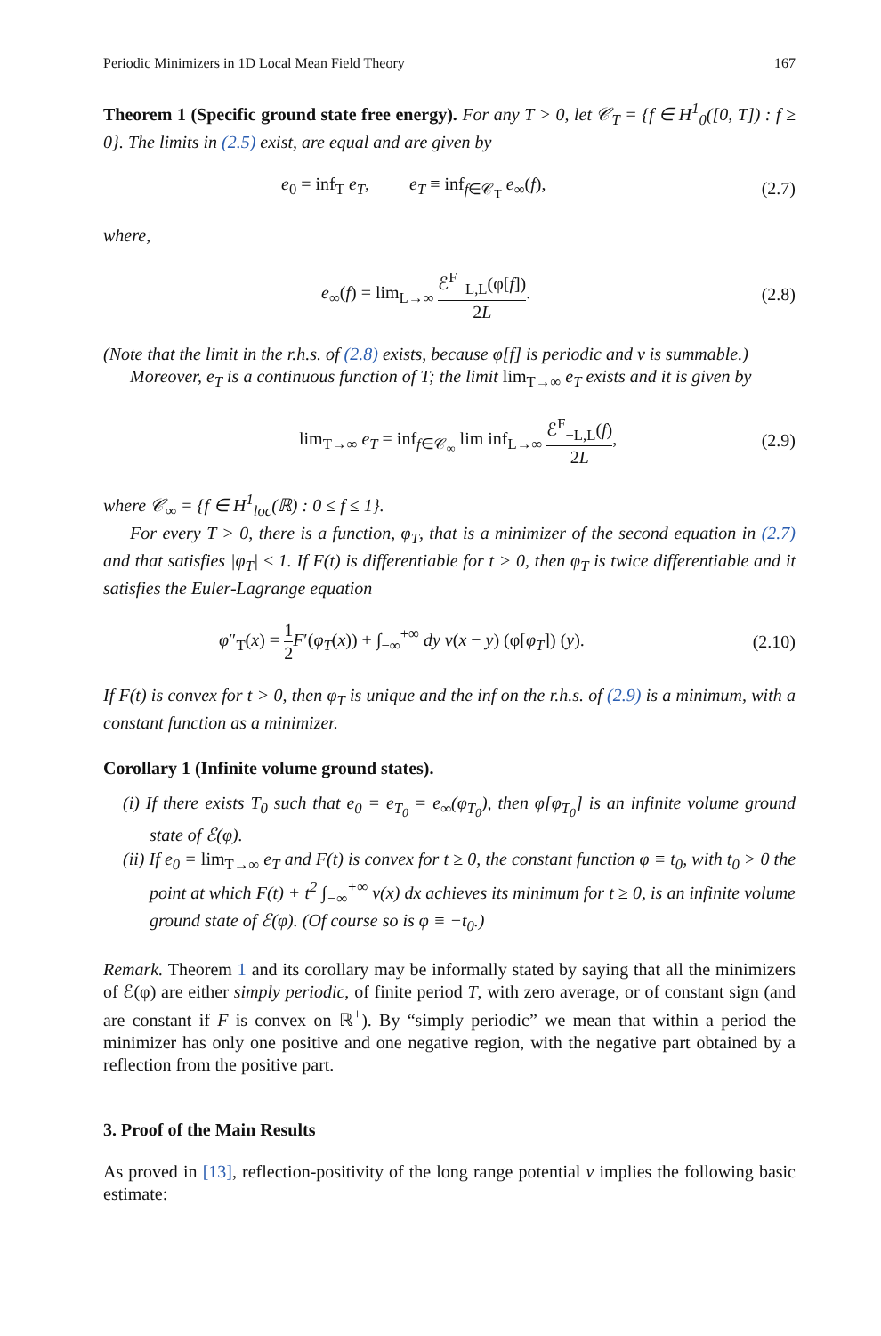Periodic Minimizers in 1D Local Mean Field Theory 167
Theorem 1 (Specific ground state free energy). For any T > 0, let 𝒞<sub>T</sub> = {f ∈ H<sup>1</sup><sub>0</sub>([0, T]) : f ≥ 0}. The limits in (2.5) exist, are equal and are given by
e<sub>0</sub> = inf<sub>T</sub> e<sub>T</sub>, e<sub>T</sub> ≡ inf<sub>f∈𝒞<sub>T</sub></sub> e<sub>∞</sub>(f), (2.7)
where,
e<sub>∞</sub>(f) = lim<sub>L→∞</sub> ℰ<sup>F</sup><sub>−L,L</sub>(φ[f]) 2L. (2.8)
(Note that the limit in the r.h.s. of (2.8) exists, because φ[f] is periodic and v is summable.)
Moreover, e<sub>T</sub> is a continuous function of T; the limit lim<sub>T→∞</sub> e<sub>T</sub> exists and it is given by
lim<sub>T→∞</sub> e<sub>T</sub> = inf<sub>f∈𝒞<sub>∞</sub></sub> lim inf<sub>L→∞</sub> ℰ<sup>F</sup><sub>−L,L</sub>(f) 2L, (2.9)
where 𝒞<sub>∞</sub> = {f ∈ H<sup>1</sup><sub>loc</sub>(ℝ) : 0 ≤ f ≤ 1}.
For every T > 0, there is a function, φ<sub>T</sub>, that is a minimizer of the second equation in (2.7) and that satisfies |φ<sub>T</sub>| ≤ 1. If F(t) is differentiable for t > 0, then φ<sub>T</sub> is twice differentiable and it satisfies the Euler-Lagrange equation
φ″<sub>T</sub>(x) = 1 2 F′(φ<sub>T</sub>(x)) + ∫<sub>−∞</sub><sup>+∞</sup> dy v(x − y) (φ[φ<sub>T</sub>]) (y). (2.10)
If F(t) is convex for t > 0, then φ<sub>T</sub> is unique and the inf on the r.h.s. of (2.9) is a minimum, with a constant function as a minimizer.
Corollary 1 (Infinite volume ground states).
(i) If there exists T<sub>0</sub> such that e<sub>0</sub> = e<sub>T<sub>0</sub></sub> = e<sub>∞</sub>(φ<sub>T<sub>0</sub></sub>), then φ[φ<sub>T<sub>0</sub></sub>] is an infinite volume ground state of ℰ(φ).
(ii) If e<sub>0</sub> = lim<sub>T→∞</sub> e<sub>T</sub> and F(t) is convex for t ≥ 0, the constant function φ ≡ t<sub>0</sub>, with t<sub>0</sub> > 0 the point at which F(t) + t<sup>2</sup> ∫<sub>−∞</sub><sup>+∞</sup> v(x) dx achieves its minimum for t ≥ 0, is an infinite volume ground state of ℰ(φ). (Of course so is φ ≡ −t<sub>0</sub>.)
Remark. Theorem 1 and its corollary may be informally stated by saying that all the minimizers of ℰ(φ) are either simply periodic, of finite period T, with zero average, or of constant sign (and are constant if F is convex on ℝ<sup>+</sup>). By “simply periodic” we mean that within a period the minimizer has only one positive and one negative region, with the negative part obtained by a reflection from the positive part.
3. Proof of the Main Results
As proved in [13], reflection-positivity of the long range potential v implies the following basic estimate: